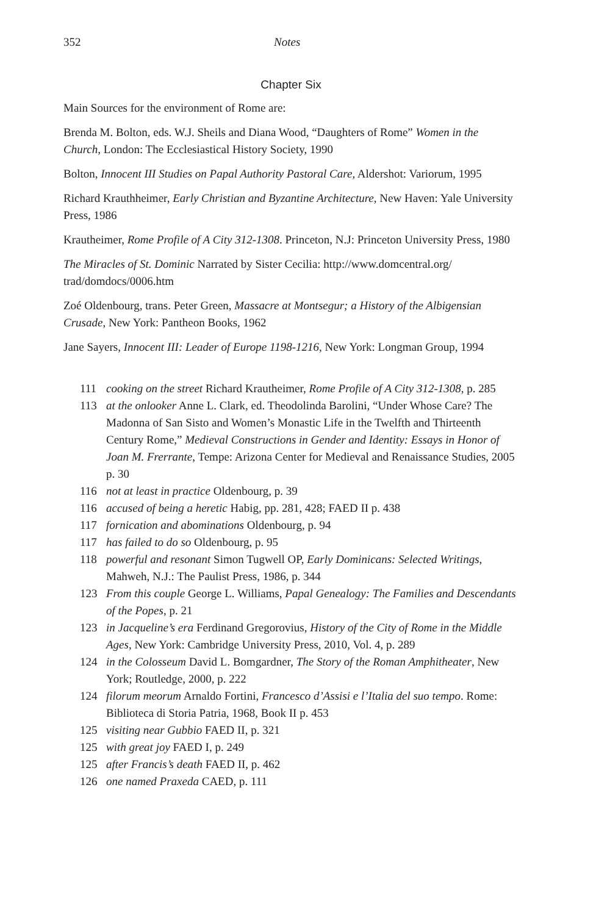352 Notes
Chapter Six
Main Sources for the environment of Rome are:
Brenda M. Bolton, eds. W.J. Sheils and Diana Wood, “Daughters of Rome” Women in the Church, London: The Ecclesiastical History Society, 1990
Bolton, Innocent III Studies on Papal Authority Pastoral Care, Aldershot: Variorum, 1995
Richard Krauthheimer, Early Christian and Byzantine Architecture, New Haven: Yale University Press, 1986
Krautheimer, Rome Profile of A City 312-1308. Princeton, N.J: Princeton University Press, 1980
The Miracles of St. Dominic Narrated by Sister Cecilia: http://www.domcentral.org/ trad/domdocs/0006.htm
Zoé Oldenbourg, trans. Peter Green, Massacre at Montsegur; a History of the Albigensian Crusade, New York: Pantheon Books, 1962
Jane Sayers, Innocent III: Leader of Europe 1198-1216, New York: Longman Group, 1994
111 cooking on the street Richard Krautheimer, Rome Profile of A City 312-1308, p. 285
113 at the onlooker Anne L. Clark, ed. Theodolinda Barolini, “Under Whose Care? The Madonna of San Sisto and Women’s Monastic Life in the Twelfth and Thirteenth Century Rome,” Medieval Constructions in Gender and Identity: Essays in Honor of Joan M. Frerrante, Tempe: Arizona Center for Medieval and Renaissance Studies, 2005 p. 30
116 not at least in practice Oldenbourg, p. 39
116 accused of being a heretic Habig, pp. 281, 428; FAED II p. 438
117 fornication and abominations Oldenbourg, p. 94
117 has failed to do so Oldenbourg, p. 95
118 powerful and resonant Simon Tugwell OP, Early Dominicans: Selected Writings, Mahweh, N.J.: The Paulist Press, 1986, p. 344
123 From this couple George L. Williams, Papal Genealogy: The Families and Descendants of the Popes, p. 21
123 in Jacqueline’s era Ferdinand Gregorovius, History of the City of Rome in the Middle Ages, New York: Cambridge University Press, 2010, Vol. 4, p. 289
124 in the Colosseum David L. Bomgardner, The Story of the Roman Amphitheater, New York; Routledge, 2000, p. 222
124 filorum meorum Arnaldo Fortini, Francesco d’Assisi e l’Italia del suo tempo. Rome: Biblioteca di Storia Patria, 1968, Book II p. 453
125 visiting near Gubbio FAED II, p. 321
125 with great joy FAED I, p. 249
125 after Francis’s death FAED II, p. 462
126 one named Praxeda CAED, p. 111